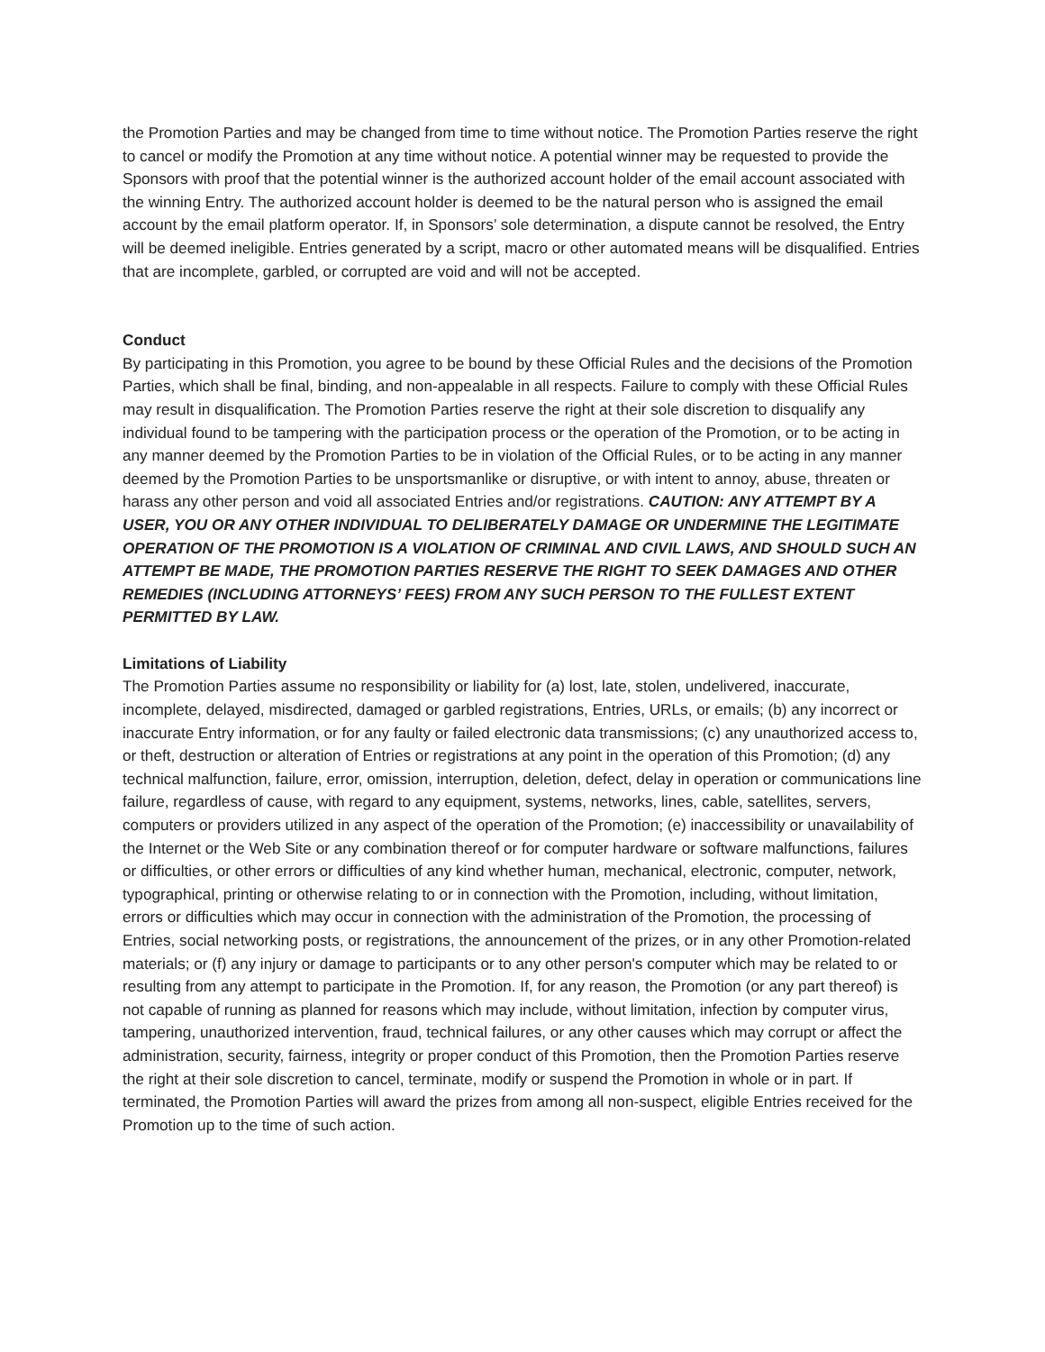the Promotion Parties and may be changed from time to time without notice. The Promotion Parties reserve the right to cancel or modify the Promotion at any time without notice. A potential winner may be requested to provide the Sponsors with proof that the potential winner is the authorized account holder of the email account associated with the winning Entry. The authorized account holder is deemed to be the natural person who is assigned the email account by the email platform operator. If, in Sponsors’ sole determination, a dispute cannot be resolved, the Entry will be deemed ineligible. Entries generated by a script, macro or other automated means will be disqualified. Entries that are incomplete, garbled, or corrupted are void and will not be accepted.
Conduct
By participating in this Promotion, you agree to be bound by these Official Rules and the decisions of the Promotion Parties, which shall be final, binding, and non-appealable in all respects. Failure to comply with these Official Rules may result in disqualification. The Promotion Parties reserve the right at their sole discretion to disqualify any individual found to be tampering with the participation process or the operation of the Promotion, or to be acting in any manner deemed by the Promotion Parties to be in violation of the Official Rules, or to be acting in any manner deemed by the Promotion Parties to be unsportsmanlike or disruptive, or with intent to annoy, abuse, threaten or harass any other person and void all associated Entries and/or registrations. CAUTION: ANY ATTEMPT BY A USER, YOU OR ANY OTHER INDIVIDUAL TO DELIBERATELY DAMAGE OR UNDERMINE THE LEGITIMATE OPERATION OF THE PROMOTION IS A VIOLATION OF CRIMINAL AND CIVIL LAWS, AND SHOULD SUCH AN ATTEMPT BE MADE, THE PROMOTION PARTIES RESERVE THE RIGHT TO SEEK DAMAGES AND OTHER REMEDIES (INCLUDING ATTORNEYS’ FEES) FROM ANY SUCH PERSON TO THE FULLEST EXTENT PERMITTED BY LAW.
Limitations of Liability
The Promotion Parties assume no responsibility or liability for (a) lost, late, stolen, undelivered, inaccurate, incomplete, delayed, misdirected, damaged or garbled registrations, Entries, URLs, or emails; (b) any incorrect or inaccurate Entry information, or for any faulty or failed electronic data transmissions; (c) any unauthorized access to, or theft, destruction or alteration of Entries or registrations at any point in the operation of this Promotion; (d) any technical malfunction, failure, error, omission, interruption, deletion, defect, delay in operation or communications line failure, regardless of cause, with regard to any equipment, systems, networks, lines, cable, satellites, servers, computers or providers utilized in any aspect of the operation of the Promotion; (e) inaccessibility or unavailability of the Internet or the Web Site or any combination thereof or for computer hardware or software malfunctions, failures or difficulties, or other errors or difficulties of any kind whether human, mechanical, electronic, computer, network, typographical, printing or otherwise relating to or in connection with the Promotion, including, without limitation, errors or difficulties which may occur in connection with the administration of the Promotion, the processing of Entries, social networking posts, or registrations, the announcement of the prizes, or in any other Promotion-related materials; or (f) any injury or damage to participants or to any other person's computer which may be related to or resulting from any attempt to participate in the Promotion. If, for any reason, the Promotion (or any part thereof) is not capable of running as planned for reasons which may include, without limitation, infection by computer virus, tampering, unauthorized intervention, fraud, technical failures, or any other causes which may corrupt or affect the administration, security, fairness, integrity or proper conduct of this Promotion, then the Promotion Parties reserve the right at their sole discretion to cancel, terminate, modify or suspend the Promotion in whole or in part. If terminated, the Promotion Parties will award the prizes from among all non-suspect, eligible Entries received for the Promotion up to the time of such action.